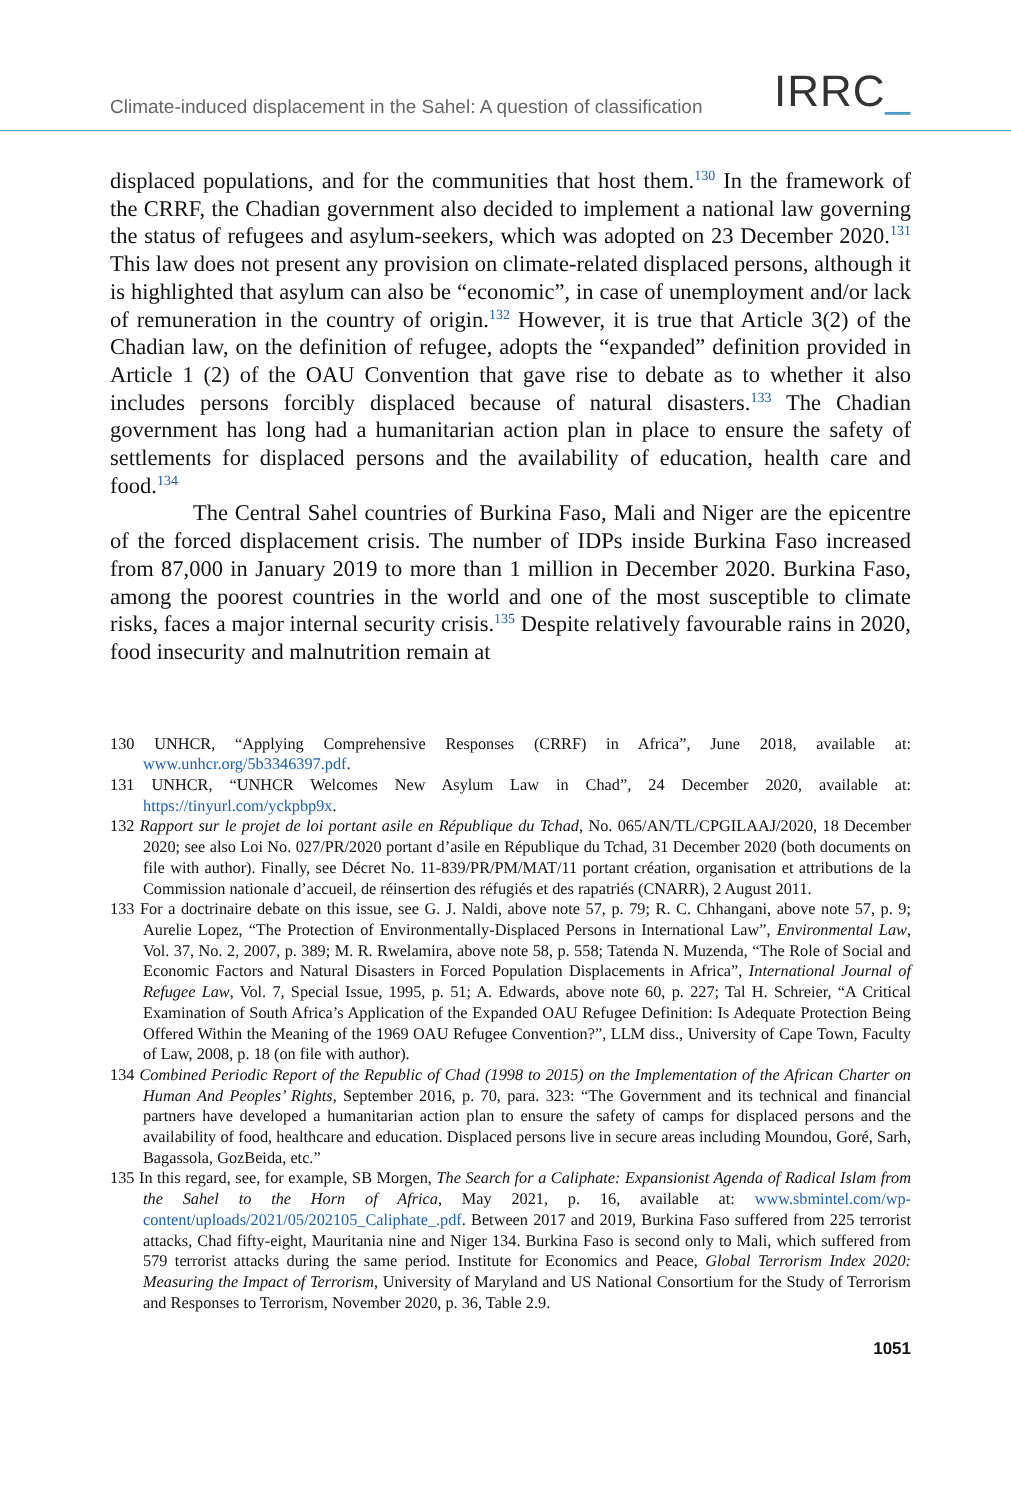Climate-induced displacement in the Sahel: A question of classification
IRRC_
displaced populations, and for the communities that host them.<sup>130</sup> In the framework of the CRRF, the Chadian government also decided to implement a national law governing the status of refugees and asylum-seekers, which was adopted on 23 December 2020.<sup>131</sup> This law does not present any provision on climate-related displaced persons, although it is highlighted that asylum can also be “economic”, in case of unemployment and/or lack of remuneration in the country of origin.<sup>132</sup> However, it is true that Article 3(2) of the Chadian law, on the definition of refugee, adopts the “expanded” definition provided in Article 1 (2) of the OAU Convention that gave rise to debate as to whether it also includes persons forcibly displaced because of natural disasters.<sup>133</sup> The Chadian government has long had a humanitarian action plan in place to ensure the safety of settlements for displaced persons and the availability of education, health care and food.<sup>134</sup>
The Central Sahel countries of Burkina Faso, Mali and Niger are the epicentre of the forced displacement crisis. The number of IDPs inside Burkina Faso increased from 87,000 in January 2019 to more than 1 million in December 2020. Burkina Faso, among the poorest countries in the world and one of the most susceptible to climate risks, faces a major internal security crisis.<sup>135</sup> Despite relatively favourable rains in 2020, food insecurity and malnutrition remain at
130 UNHCR, “Applying Comprehensive Responses (CRRF) in Africa”, June 2018, available at: www.unhcr.org/5b3346397.pdf.
131 UNHCR, “UNHCR Welcomes New Asylum Law in Chad”, 24 December 2020, available at: https://tinyurl.com/yckpbp9x.
132 Rapport sur le projet de loi portant asile en République du Tchad, No. 065/AN/TL/CPGILAAJ/2020, 18 December 2020; see also Loi No. 027/PR/2020 portant d’asile en République du Tchad, 31 December 2020 (both documents on file with author). Finally, see Décret No. 11-839/PR/PM/MAT/11 portant création, organisation et attributions de la Commission nationale d’accueil, de réinsertion des réfugiés et des rapatriés (CNARR), 2 August 2011.
133 For a doctrinaire debate on this issue, see G. J. Naldi, above note 57, p. 79; R. C. Chhangani, above note 57, p. 9; Aurelie Lopez, “The Protection of Environmentally-Displaced Persons in International Law”, Environmental Law, Vol. 37, No. 2, 2007, p. 389; M. R. Rwelamira, above note 58, p. 558; Tatenda N. Muzenda, “The Role of Social and Economic Factors and Natural Disasters in Forced Population Displacements in Africa”, International Journal of Refugee Law, Vol. 7, Special Issue, 1995, p. 51; A. Edwards, above note 60, p. 227; Tal H. Schreier, “A Critical Examination of South Africa’s Application of the Expanded OAU Refugee Definition: Is Adequate Protection Being Offered Within the Meaning of the 1969 OAU Refugee Convention?”, LLM diss., University of Cape Town, Faculty of Law, 2008, p. 18 (on file with author).
134 Combined Periodic Report of the Republic of Chad (1998 to 2015) on the Implementation of the African Charter on Human And Peoples’ Rights, September 2016, p. 70, para. 323: “The Government and its technical and financial partners have developed a humanitarian action plan to ensure the safety of camps for displaced persons and the availability of food, healthcare and education. Displaced persons live in secure areas including Moundou, Goré, Sarh, Bagassola, GozBeida, etc.”
135 In this regard, see, for example, SB Morgen, The Search for a Caliphate: Expansionist Agenda of Radical Islam from the Sahel to the Horn of Africa, May 2021, p. 16, available at: www.sbmintel.com/wp-content/uploads/2021/05/202105_Caliphate_.pdf. Between 2017 and 2019, Burkina Faso suffered from 225 terrorist attacks, Chad fifty-eight, Mauritania nine and Niger 134. Burkina Faso is second only to Mali, which suffered from 579 terrorist attacks during the same period. Institute for Economics and Peace, Global Terrorism Index 2020: Measuring the Impact of Terrorism, University of Maryland and US National Consortium for the Study of Terrorism and Responses to Terrorism, November 2020, p. 36, Table 2.9.
1051